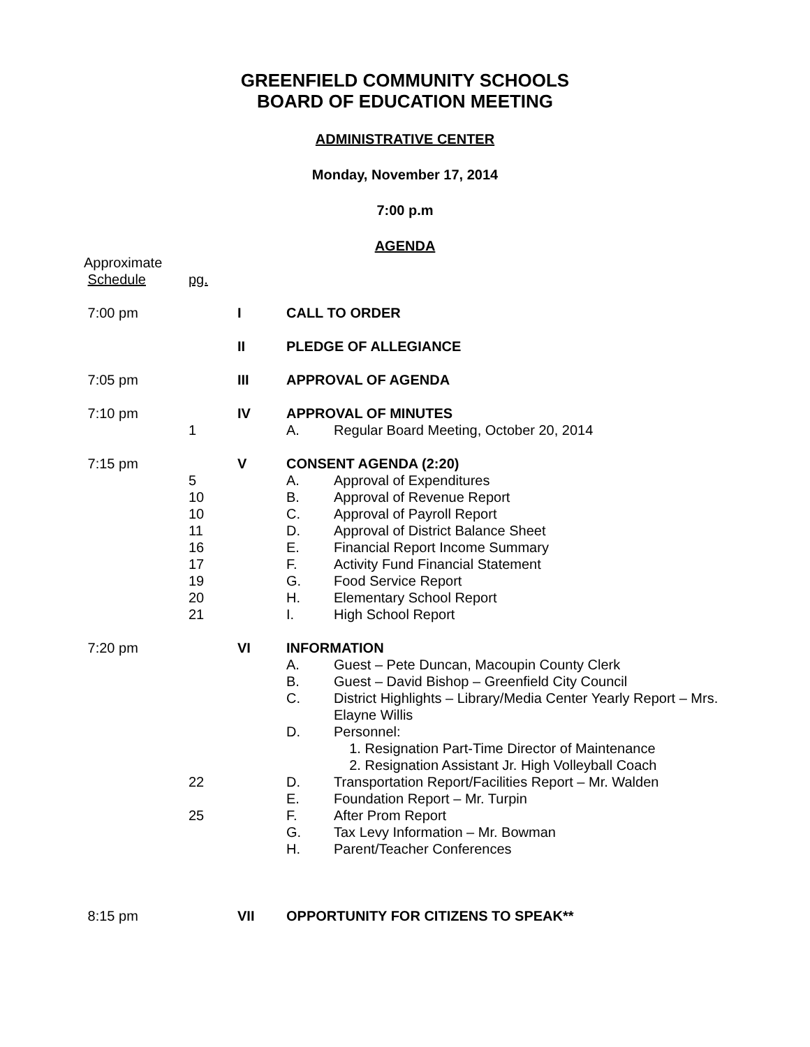GREENFIELD COMMUNITY SCHOOLS
BOARD OF EDUCATION MEETING
ADMINISTRATIVE CENTER
Monday, November 17, 2014
7:00 p.m
AGENDA
| Approximate Schedule | pg. | | | |
| 7:00 pm | | I | CALL TO ORDER | |
| | | II | PLEDGE OF ALLEGIANCE | |
| 7:05 pm | | III | APPROVAL OF AGENDA | |
| 7:10 pm | | IV | APPROVAL OF MINUTES | |
| | 1 | | A. | Regular Board Meeting, October 20, 2014 |
| 7:15 pm | | V | CONSENT AGENDA (2:20) | |
| | 5 | | A. | Approval of Expenditures |
| | 10 | | B. | Approval of Revenue Report |
| | 10 | | C. | Approval of Payroll Report |
| | 11 | | D. | Approval of District Balance Sheet |
| | 16 | | E. | Financial Report Income Summary |
| | 17 | | F. | Activity Fund Financial Statement |
| | 19 | | G. | Food Service Report |
| | 20 | | H. | Elementary School Report |
| | 21 | | I. | High School Report |
| 7:20 pm | | VI | INFORMATION | |
| | | | A. | Guest – Pete Duncan, Macoupin County Clerk |
| | | | B. | Guest – David Bishop – Greenfield City Council |
| | | | C. | District Highlights – Library/Media Center Yearly Report – Mrs. Elayne Willis |
| | | | D. | Personnel: 1. Resignation Part-Time Director of Maintenance 2. Resignation Assistant Jr. High Volleyball Coach |
| | 22 | | D. | Transportation Report/Facilities Report – Mr. Walden |
| | | | E. | Foundation Report – Mr. Turpin |
| | 25 | | F. | After Prom Report |
| | | | G. | Tax Levy Information – Mr. Bowman |
| | | | H. | Parent/Teacher Conferences |
| 8:15 pm | | VII | OPPORTUNITY FOR CITIZENS TO SPEAK** | |